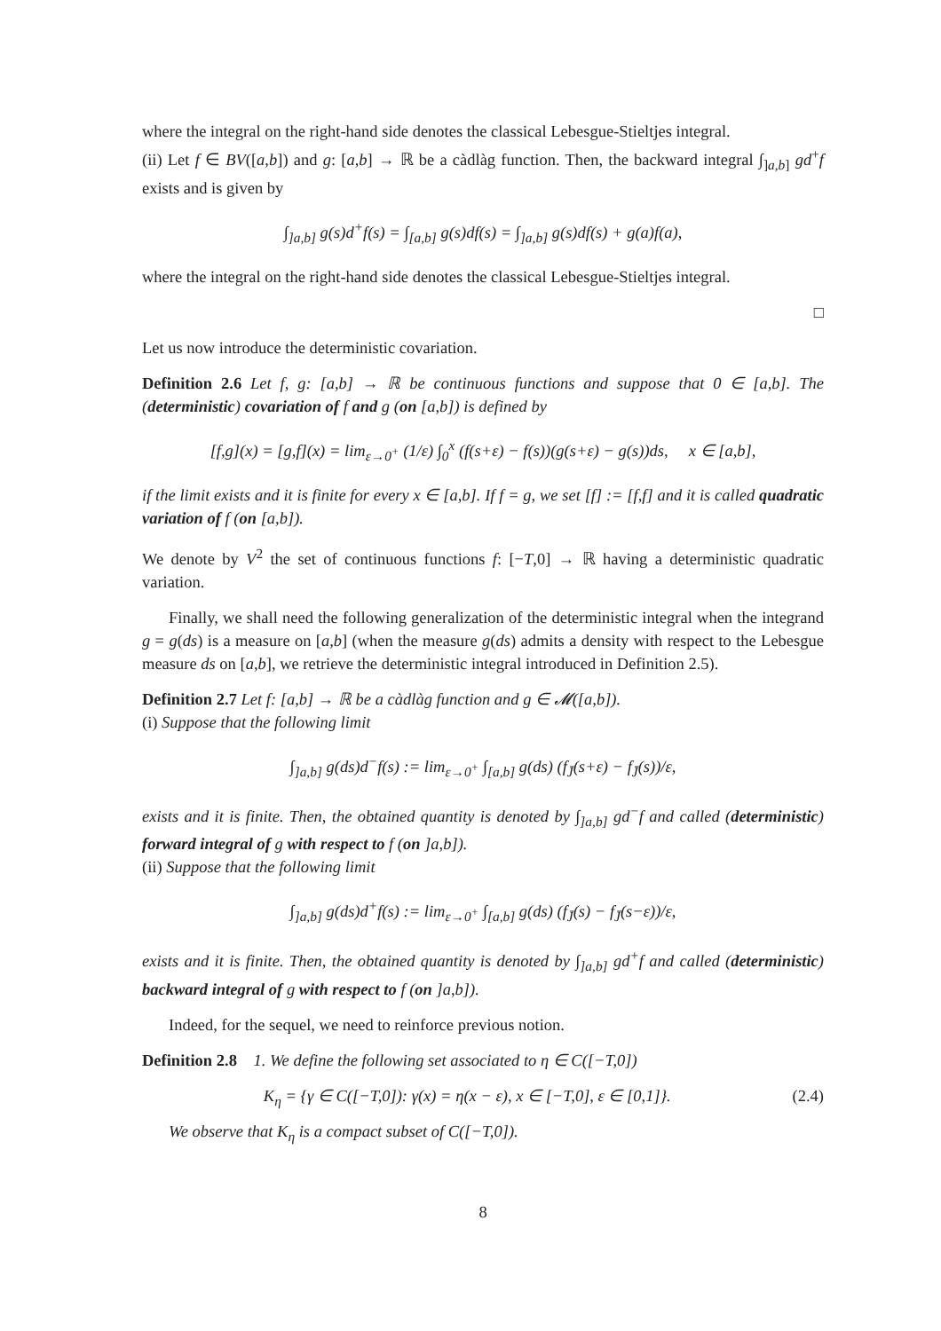where the integral on the right-hand side denotes the classical Lebesgue-Stieltjes integral.
(ii) Let f ∈ BV([a,b]) and g: [a,b] → ℝ be a càdlàg function. Then, the backward integral ∫<sub>]a,b]</sub> gd<sup>+</sup>f exists and is given by
∫<sub>]a,b]</sub> g(s)d<sup>+</sup>f(s) = ∫<sub>[a,b]</sub> g(s)df(s) = ∫<sub>]a,b]</sub> g(s)df(s) + g(a)f(a),
where the integral on the right-hand side denotes the classical Lebesgue-Stieltjes integral.
□
Let us now introduce the deterministic covariation.
Definition 2.6 Let f, g: [a,b] → ℝ be continuous functions and suppose that 0 ∈ [a,b]. The (deterministic) covariation of f and g (on [a,b]) is defined by
[f,g](x) = [g,f](x) = lim<sub>ε→0<sup>+</sup></sub> (1/ε) ∫<sub>0</sub><sup>x</sup> (f(s+ε) − f(s))(g(s+ε) − g(s))ds, x ∈ [a,b],
if the limit exists and it is finite for every x ∈ [a,b]. If f = g, we set [f] := [f,f] and it is called quadratic variation of f (on [a,b]).
We denote by V<sup>2</sup> the set of continuous functions f: [−T,0] → ℝ having a deterministic quadratic variation.
Finally, we shall need the following generalization of the deterministic integral when the integrand g = g(ds) is a measure on [a,b] (when the measure g(ds) admits a density with respect to the Lebesgue measure ds on [a,b], we retrieve the deterministic integral introduced in Definition 2.5).
Definition 2.7 Let f: [a,b] → ℝ be a càdlàg function and g ∈ 𝓜([a,b]).
(i) Suppose that the following limit
∫<sub>]a,b]</sub> g(ds)d<sup>−</sup>f(s) := lim<sub>ε→0<sup>+</sup></sub> ∫<sub>[a,b]</sub> g(ds) (f<sub>J̄</sub>(s+ε) − f<sub>J̄</sub>(s))/ε,
exists and it is finite. Then, the obtained quantity is denoted by ∫<sub>]a,b]</sub> gd<sup>−</sup>f and called (deterministic) forward integral of g with respect to f (on ]a,b]).
(ii) Suppose that the following limit
∫<sub>]a,b]</sub> g(ds)d<sup>+</sup>f(s) := lim<sub>ε→0<sup>+</sup></sub> ∫<sub>[a,b]</sub> g(ds) (f<sub>J̄</sub>(s) − f<sub>J̄</sub>(s−ε))/ε,
exists and it is finite. Then, the obtained quantity is denoted by ∫<sub>]a,b]</sub> gd<sup>+</sup>f and called (deterministic) backward integral of g with respect to f (on ]a,b]).
Indeed, for the sequel, we need to reinforce previous notion.
Definition 2.8 1. We define the following set associated to η ∈ C([−T,0])
K<sub>η</sub> = {γ ∈ C([−T,0]): γ(x) = η(x − ε), x ∈ [−T,0], ε ∈ [0,1]}. (2.4)
We observe that K<sub>η</sub> is a compact subset of C([−T,0]).
8